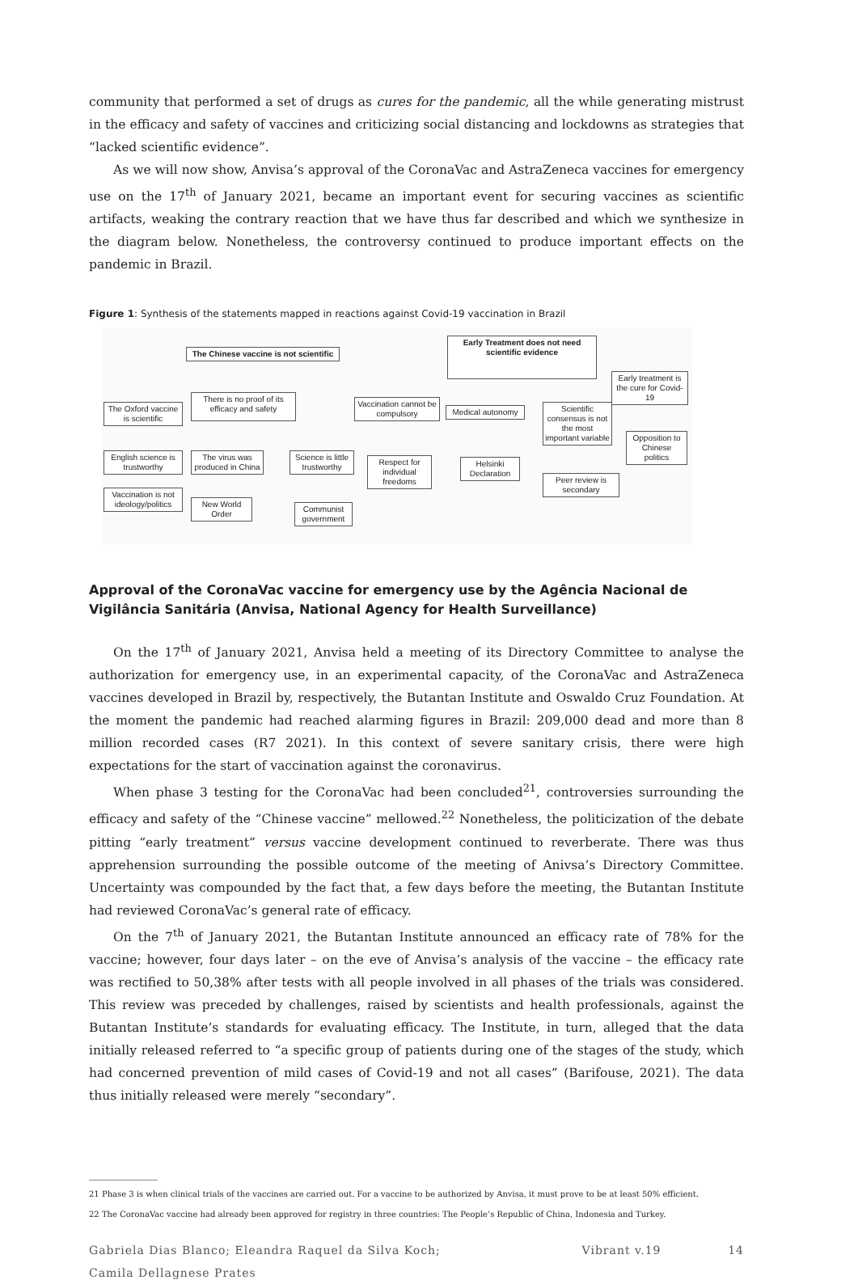community that performed a set of drugs as cures for the pandemic, all the while generating mistrust in the efficacy and safety of vaccines and criticizing social distancing and lockdowns as strategies that “lacked scientific evidence”.
As we will now show, Anvisa’s approval of the CoronaVac and AstraZeneca vaccines for emergency use on the 17<sup>th</sup> of January 2021, became an important event for securing vaccines as scientific artifacts, weaking the contrary reaction that we have thus far described and which we synthesize in the diagram below. Nonetheless, the controversy continued to produce important effects on the pandemic in Brazil.
Figure 1: Synthesis of the statements mapped in reactions against Covid-19 vaccination in Brazil
The Chinese vaccine is not scientific
Early Treatment does not need scientific evidence
Early treatment is the cure for Covid-19
The Oxford vaccine is scientific
There is no proof of its efficacy and safety
Vaccination cannot be compulsory
Medical autonomy
Scientific consensus is not the most important variable
Opposition to Chinese politics
English science is trustworthy
The virus was produced in China
Science is little trustworthy
Respect for individual freedoms
Helsinki Declaration
Peer review is secondary
Vaccination is not ideology/politics
New World Order
Communist government
Approval of the CoronaVac vaccine for emergency use by the Agência Nacional de Vigilância Sanitária (Anvisa, National Agency for Health Surveillance)
On the 17<sup>th</sup> of January 2021, Anvisa held a meeting of its Directory Committee to analyse the authorization for emergency use, in an experimental capacity, of the CoronaVac and AstraZeneca vaccines developed in Brazil by, respectively, the Butantan Institute and Oswaldo Cruz Foundation. At the moment the pandemic had reached alarming figures in Brazil: 209,000 dead and more than 8 million recorded cases (R7 2021). In this context of severe sanitary crisis, there were high expectations for the start of vaccination against the coronavirus.
When phase 3 testing for the CoronaVac had been concluded<sup>21</sup>, controversies surrounding the efficacy and safety of the “Chinese vaccine” mellowed.<sup>22</sup> Nonetheless, the politicization of the debate pitting “early treatment” versus vaccine development continued to reverberate. There was thus apprehension surrounding the possible outcome of the meeting of Anivsa’s Directory Committee. Uncertainty was compounded by the fact that, a few days before the meeting, the Butantan Institute had reviewed CoronaVac’s general rate of efficacy.
On the 7<sup>th</sup> of January 2021, the Butantan Institute announced an efficacy rate of 78% for the vaccine; however, four days later – on the eve of Anvisa’s analysis of the vaccine – the efficacy rate was rectified to 50,38% after tests with all people involved in all phases of the trials was considered. This review was preceded by challenges, raised by scientists and health professionals, against the Butantan Institute’s standards for evaluating efficacy. The Institute, in turn, alleged that the data initially released referred to “a specific group of patients during one of the stages of the study, which had concerned prevention of mild cases of Covid-19 and not all cases” (Barifouse, 2021). The data thus initially released were merely “secondary”.
21 Phase 3 is when clinical trials of the vaccines are carried out. For a vaccine to be authorized by Anvisa, it must prove to be at least 50% efficient.
22 The CoronaVac vaccine had already been approved for registry in three countries: The People’s Republic of China, Indonesia and Turkey.
Gabriela Dias Blanco; Eleandra Raquel da Silva Koch;
Camila Dellagnese Prates
Vibrant v.19 14